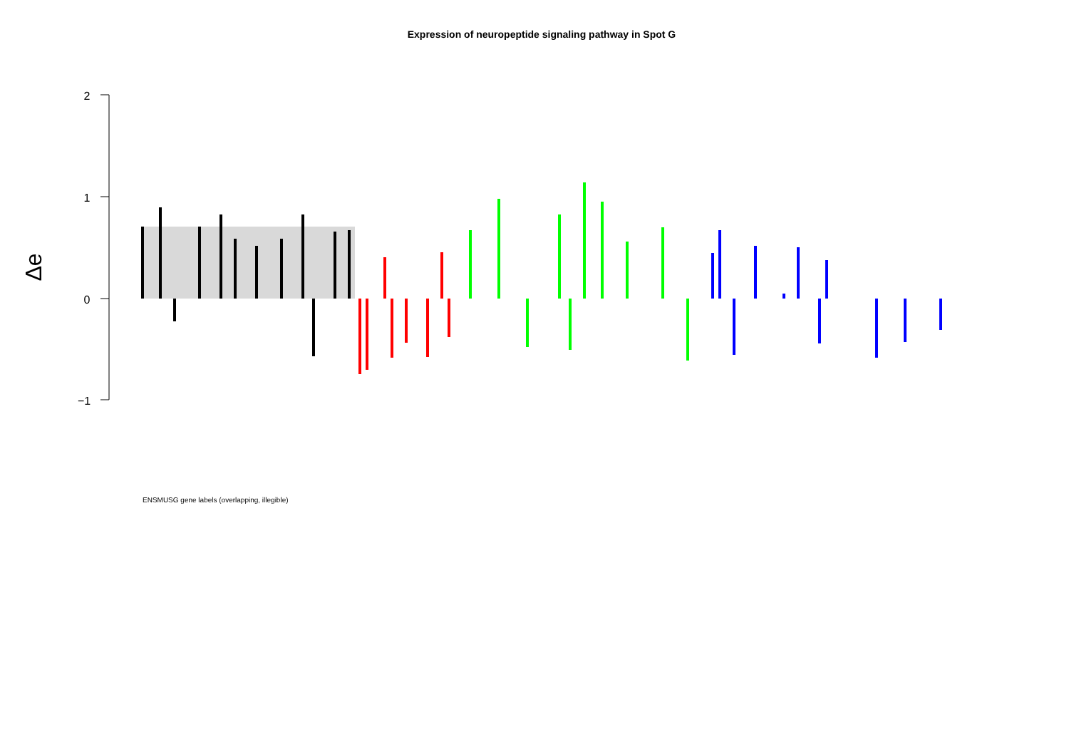Expression of neuropeptide signaling pathway in Spot G
2
1
0
−1
Δe
ENSMUSG gene labels (overlapping, illegible)